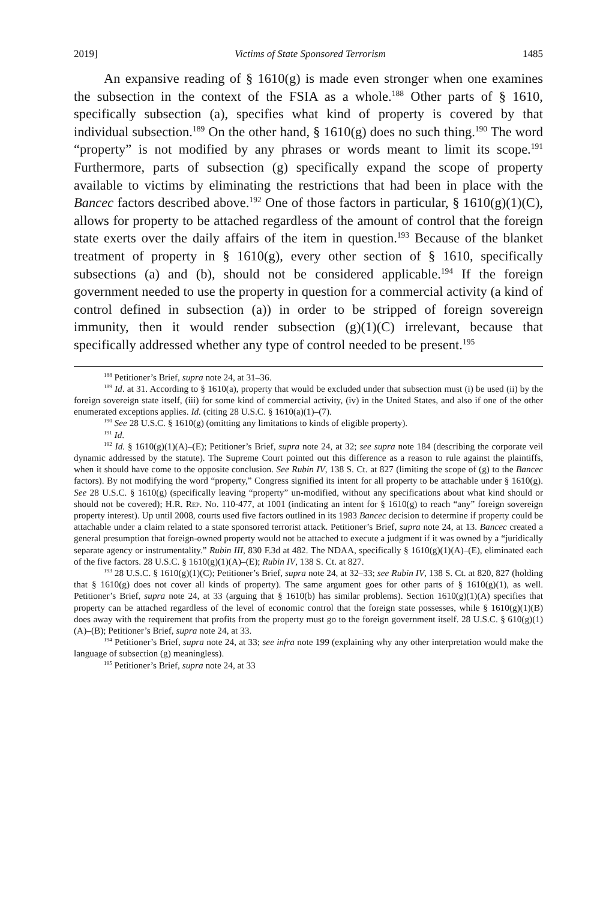2019] Victims of State Sponsored Terrorism 1485
An expansive reading of § 1610(g) is made even stronger when one examines the subsection in the context of the FSIA as a whole.<sup>188</sup> Other parts of § 1610, specifically subsection (a), specifies what kind of property is covered by that individual subsection.<sup>189</sup> On the other hand, § 1610(g) does no such thing.<sup>190</sup> The word “property” is not modified by any phrases or words meant to limit its scope.<sup>191</sup> Furthermore, parts of subsection (g) specifically expand the scope of property available to victims by eliminating the restrictions that had been in place with the Bancec factors described above.<sup>192</sup> One of those factors in particular, § 1610(g)(1)(C), allows for property to be attached regardless of the amount of control that the foreign state exerts over the daily affairs of the item in question.<sup>193</sup> Because of the blanket treatment of property in § 1610(g), every other section of § 1610, specifically subsections (a) and (b), should not be considered applicable.<sup>194</sup> If the foreign government needed to use the property in question for a commercial activity (a kind of control defined in subsection (a)) in order to be stripped of foreign sovereign immunity, then it would render subsection (g)(1)(C) irrelevant, because that specifically addressed whether any type of control needed to be present.<sup>195</sup>
<sup>188</sup> Petitioner’s Brief, supra note 24, at 31–36.
<sup>189</sup> Id. at 31. According to § 1610(a), property that would be excluded under that subsection must (i) be used (ii) by the foreign sovereign state itself, (iii) for some kind of commercial activity, (iv) in the United States, and also if one of the other enumerated exceptions applies. Id. (citing 28 U.S.C. § 1610(a)(1)–(7).
<sup>190</sup> See 28 U.S.C. § 1610(g) (omitting any limitations to kinds of eligible property).
<sup>191</sup> Id.
<sup>192</sup> Id. § 1610(g)(1)(A)–(E); Petitioner’s Brief, supra note 24, at 32; see supra note 184 (describing the corporate veil dynamic addressed by the statute). The Supreme Court pointed out this difference as a reason to rule against the plaintiffs, when it should have come to the opposite conclusion. See Rubin IV, 138 S. Ct. at 827 (limiting the scope of (g) to the Bancec factors). By not modifying the word “property,” Congress signified its intent for all property to be attachable under § 1610(g). See 28 U.S.C. § 1610(g) (specifically leaving “property” un-modified, without any specifications about what kind should or should not be covered); H.R. Rep. No. 110-477, at 1001 (indicating an intent for § 1610(g) to reach “any” foreign sovereign property interest). Up until 2008, courts used five factors outlined in its 1983 Bancec decision to determine if property could be attachable under a claim related to a state sponsored terrorist attack. Petitioner’s Brief, supra note 24, at 13. Bancec created a general presumption that foreign-owned property would not be attached to execute a judgment if it was owned by a “juridically separate agency or instrumentality.” Rubin III, 830 F.3d at 482. The NDAA, specifically § 1610(g)(1)(A)–(E), eliminated each of the five factors. 28 U.S.C. § 1610(g)(1)(A)–(E); Rubin IV, 138 S. Ct. at 827.
<sup>193</sup> 28 U.S.C. § 1610(g)(1)(C); Petitioner’s Brief, supra note 24, at 32–33; see Rubin IV, 138 S. Ct. at 820, 827 (holding that § 1610(g) does not cover all kinds of property). The same argument goes for other parts of § 1610(g)(1), as well. Petitioner’s Brief, supra note 24, at 33 (arguing that § 1610(b) has similar problems). Section 1610(g)(1)(A) specifies that property can be attached regardless of the level of economic control that the foreign state possesses, while § 1610(g)(1)(B) does away with the requirement that profits from the property must go to the foreign government itself. 28 U.S.C. § 610(g)(1)(A)–(B); Petitioner’s Brief, supra note 24, at 33.
<sup>194</sup> Petitioner’s Brief, supra note 24, at 33; see infra note 199 (explaining why any other interpretation would make the language of subsection (g) meaningless).
<sup>195</sup> Petitioner’s Brief, supra note 24, at 33